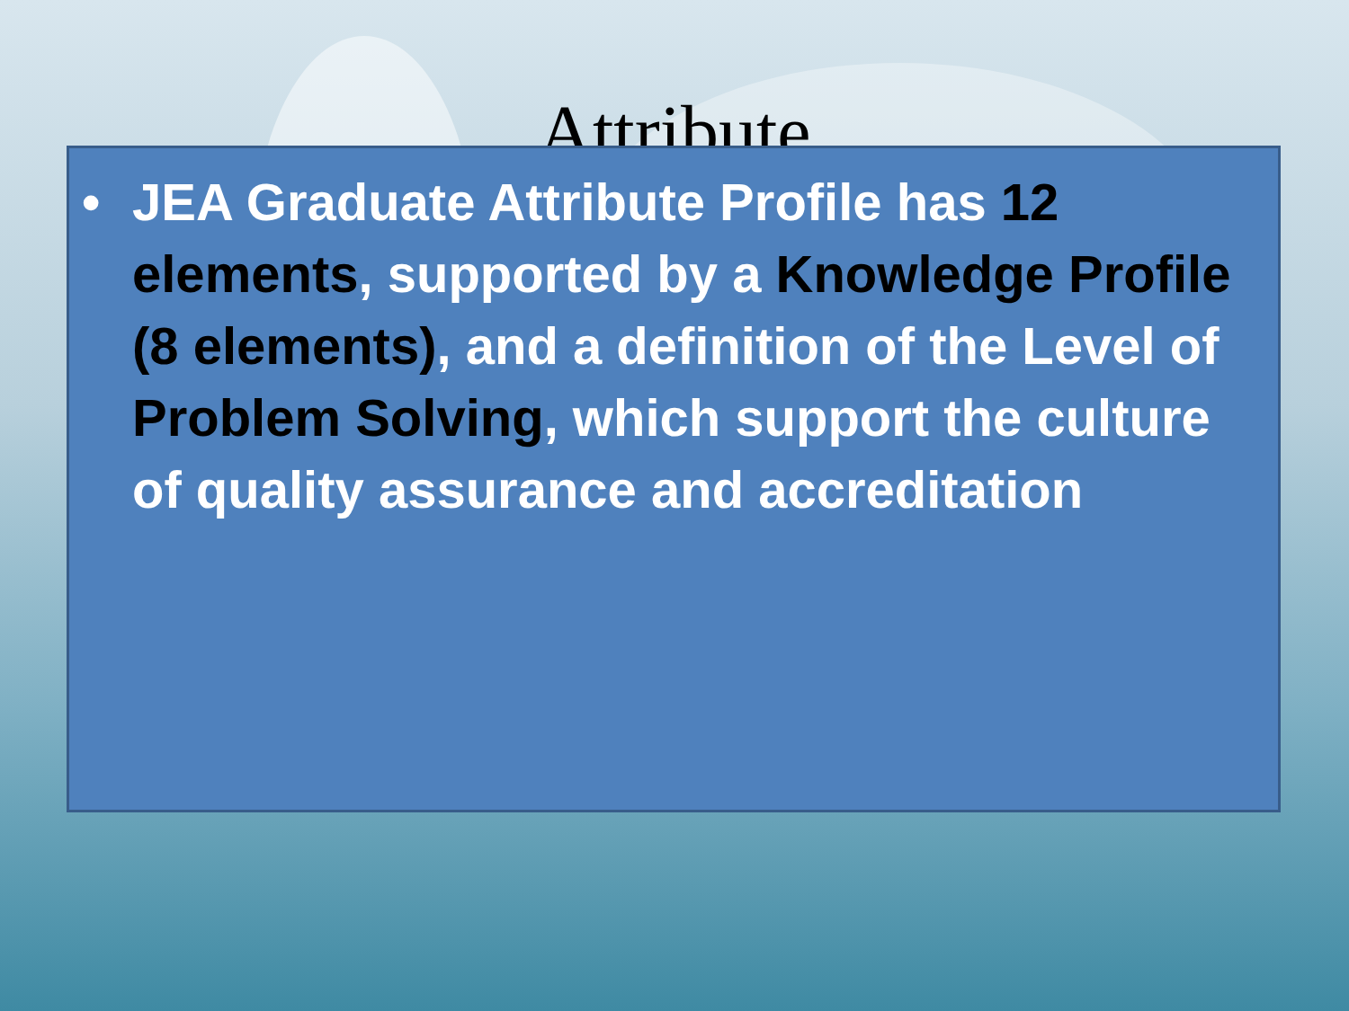Attribute
• JEA Graduate Attribute Profile has 12 elements, supported by a Knowledge Profile (8 elements), and a definition of the Level of Problem Solving, which support the culture of quality assurance and accreditation